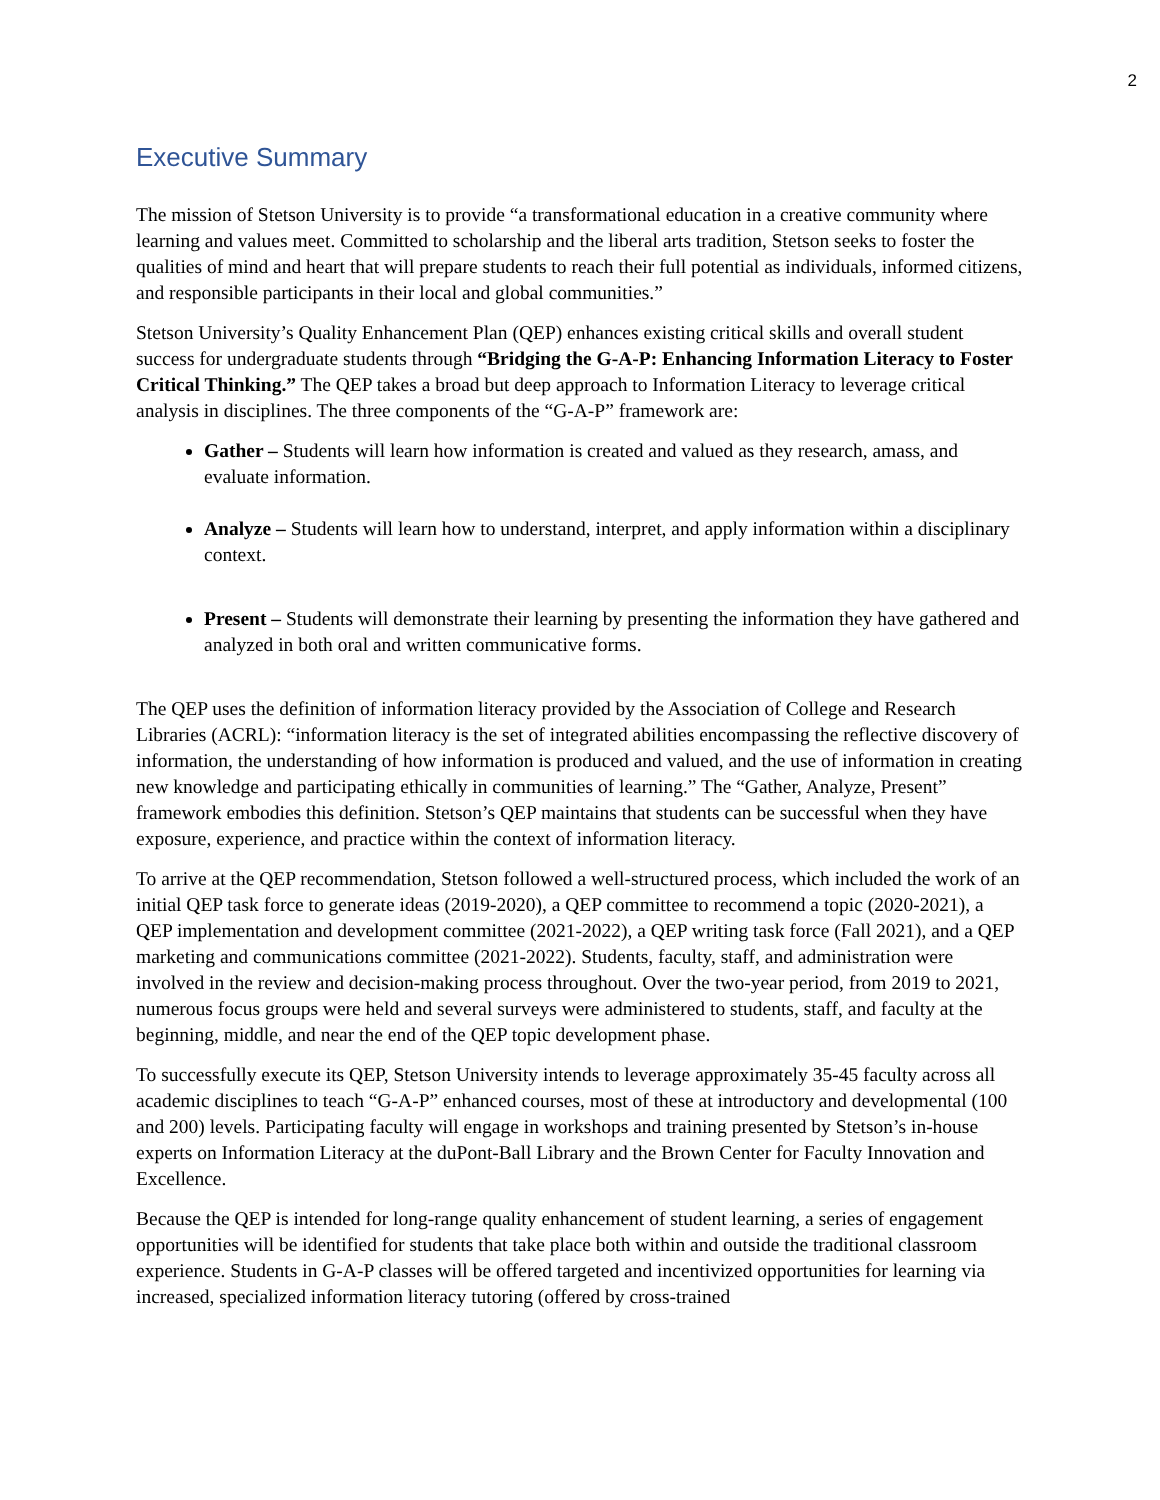2
Executive Summary
The mission of Stetson University is to provide “a transformational education in a creative community where learning and values meet. Committed to scholarship and the liberal arts tradition, Stetson seeks to foster the qualities of mind and heart that will prepare students to reach their full potential as individuals, informed citizens, and responsible participants in their local and global communities.”
Stetson University’s Quality Enhancement Plan (QEP) enhances existing critical skills and overall student success for undergraduate students through “Bridging the G-A-P: Enhancing Information Literacy to Foster Critical Thinking.” The QEP takes a broad but deep approach to Information Literacy to leverage critical analysis in disciplines. The three components of the “G-A-P” framework are:
Gather – Students will learn how information is created and valued as they research, amass, and evaluate information.
Analyze – Students will learn how to understand, interpret, and apply information within a disciplinary context.
Present – Students will demonstrate their learning by presenting the information they have gathered and analyzed in both oral and written communicative forms.
The QEP uses the definition of information literacy provided by the Association of College and Research Libraries (ACRL): “information literacy is the set of integrated abilities encompassing the reflective discovery of information, the understanding of how information is produced and valued, and the use of information in creating new knowledge and participating ethically in communities of learning.” The “Gather, Analyze, Present” framework embodies this definition. Stetson’s QEP maintains that students can be successful when they have exposure, experience, and practice within the context of information literacy.
To arrive at the QEP recommendation, Stetson followed a well-structured process, which included the work of an initial QEP task force to generate ideas (2019-2020), a QEP committee to recommend a topic (2020-2021), a QEP implementation and development committee (2021-2022), a QEP writing task force (Fall 2021), and a QEP marketing and communications committee (2021-2022). Students, faculty, staff, and administration were involved in the review and decision-making process throughout. Over the two-year period, from 2019 to 2021, numerous focus groups were held and several surveys were administered to students, staff, and faculty at the beginning, middle, and near the end of the QEP topic development phase.
To successfully execute its QEP, Stetson University intends to leverage approximately 35-45 faculty across all academic disciplines to teach “G-A-P” enhanced courses, most of these at introductory and developmental (100 and 200) levels. Participating faculty will engage in workshops and training presented by Stetson’s in-house experts on Information Literacy at the duPont-Ball Library and the Brown Center for Faculty Innovation and Excellence.
Because the QEP is intended for long-range quality enhancement of student learning, a series of engagement opportunities will be identified for students that take place both within and outside the traditional classroom experience. Students in G-A-P classes will be offered targeted and incentivized opportunities for learning via increased, specialized information literacy tutoring (offered by cross-trained